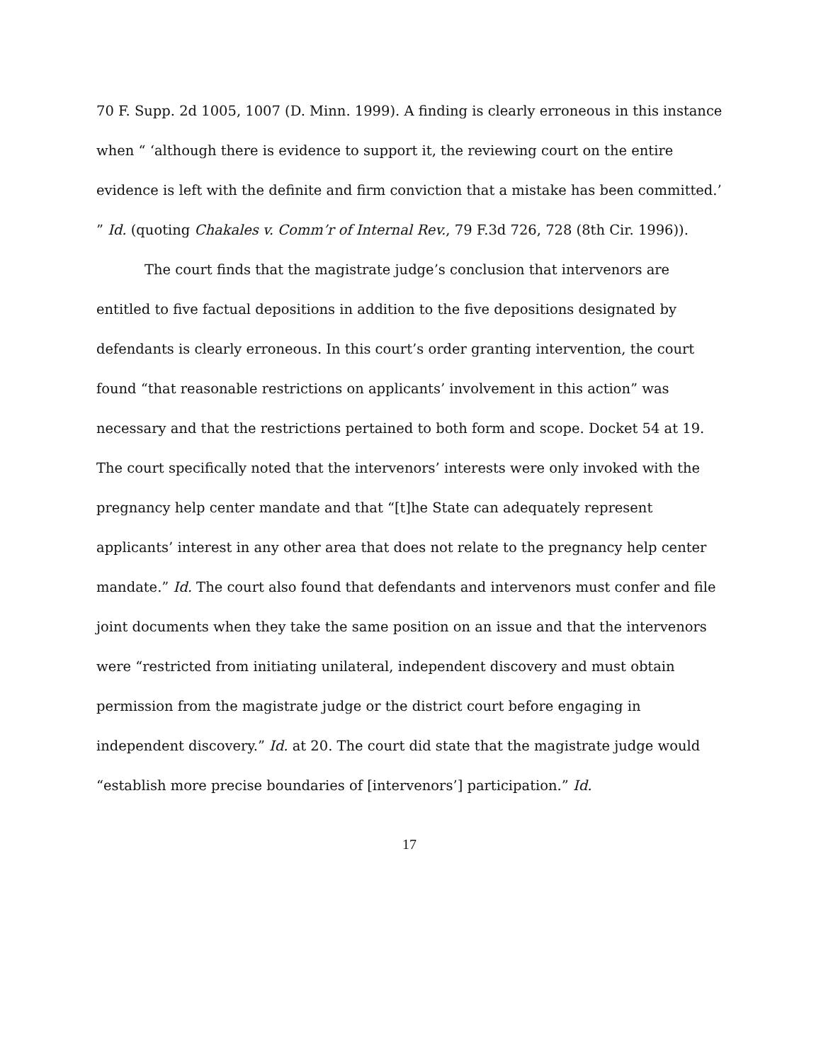70 F. Supp. 2d 1005, 1007 (D. Minn. 1999). A finding is clearly erroneous in this instance when “ ‘although there is evidence to support it, the reviewing court on the entire evidence is left with the definite and firm conviction that a mistake has been committed.’ ” Id. (quoting Chakales v. Comm’r of Internal Rev., 79 F.3d 726, 728 (8th Cir. 1996)).
The court finds that the magistrate judge’s conclusion that intervenors are entitled to five factual depositions in addition to the five depositions designated by defendants is clearly erroneous. In this court’s order granting intervention, the court found “that reasonable restrictions on applicants’ involvement in this action” was necessary and that the restrictions pertained to both form and scope. Docket 54 at 19. The court specifically noted that the intervenors’ interests were only invoked with the pregnancy help center mandate and that “[t]he State can adequately represent applicants’ interest in any other area that does not relate to the pregnancy help center mandate.” Id. The court also found that defendants and intervenors must confer and file joint documents when they take the same position on an issue and that the intervenors were “restricted from initiating unilateral, independent discovery and must obtain permission from the magistrate judge or the district court before engaging in independent discovery.” Id. at 20. The court did state that the magistrate judge would “establish more precise boundaries of [intervenors’] participation.” Id.
17